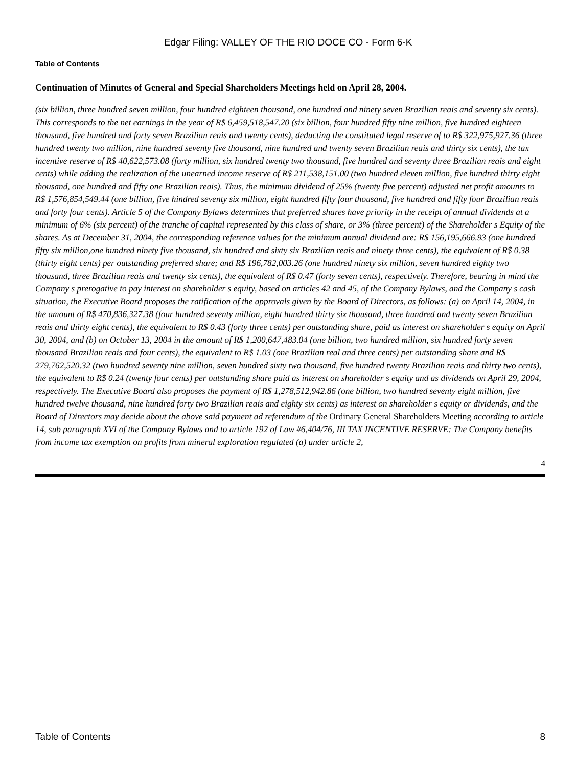Edgar Filing: VALLEY OF THE RIO DOCE CO - Form 6-K
Table of Contents
Continuation of Minutes of General and Special Shareholders Meetings held on April 28, 2004.
(six billion, three hundred seven million, four hundred eighteen thousand, one hundred and ninety seven Brazilian reais and seventy six cents). This corresponds to the net earnings in the year of R$ 6,459,518,547.20 (six billion, four hundred fifty nine million, five hundred eighteen thousand, five hundred and forty seven Brazilian reais and twenty cents), deducting the constituted legal reserve of to R$ 322,975,927.36 (three hundred twenty two million, nine hundred seventy five thousand, nine hundred and twenty seven Brazilian reais and thirty six cents), the tax incentive reserve of R$ 40,622,573.08 (forty million, six hundred twenty two thousand, five hundred and seventy three Brazilian reais and eight cents) while adding the realization of the unearned income reserve of R$ 211,538,151.00 (two hundred eleven million, five hundred thirty eight thousand, one hundred and fifty one Brazilian reais). Thus, the minimum dividend of 25% (twenty five percent) adjusted net profit amounts to R$ 1,576,854,549.44 (one billion, five hindred seventy six million, eight hundred fifty four thousand, five hundred and fifty four Brazilian reais and forty four cents). Article 5 of the Company Bylaws determines that preferred shares have priority in the receipt of annual dividends at a minimum of 6% (six percent) of the tranche of capital represented by this class of share, or 3% (three percent) of the Shareholder s Equity of the shares. As at December 31, 2004, the corresponding reference values for the minimum annual dividend are: R$ 156,195,666.93 (one hundred fifty six million,one hundred ninety five thousand, six hundred and sixty six Brazilian reais and ninety three cents), the equivalent of R$ 0.38 (thirty eight cents) per outstanding preferred share; and R$ 196,782,003.26 (one hundred ninety six million, seven hundred eighty two thousand, three Brazilian reais and twenty six cents), the equivalent of R$ 0.47 (forty seven cents), respectively. Therefore, bearing in mind the Company s prerogative to pay interest on shareholder s equity, based on articles 42 and 45, of the Company Bylaws, and the Company s cash situation, the Executive Board proposes the ratification of the approvals given by the Board of Directors, as follows: (a) on April 14, 2004, in the amount of R$ 470,836,327.38 (four hundred seventy million, eight hundred thirty six thousand, three hundred and twenty seven Brazilian reais and thirty eight cents), the equivalent to R$ 0.43 (forty three cents) per outstanding share, paid as interest on shareholder s equity on April 30, 2004, and (b) on October 13, 2004 in the amount of R$ 1,200,647,483.04 (one billion, two hundred million, six hundred forty seven thousand Brazilian reais and four cents), the equivalent to R$ 1.03 (one Brazilian real and three cents) per outstanding share and R$ 279,762,520.32 (two hundred seventy nine million, seven hundred sixty two thousand, five hundred twenty Brazilian reais and thirty two cents), the equivalent to R$ 0.24 (twenty four cents) per outstanding share paid as interest on shareholder s equity and as dividends on April 29, 2004, respectively. The Executive Board also proposes the payment of R$ 1,278,512,942.86 (one billion, two hundred seventy eight million, five hundred twelve thousand, nine hundred forty two Brazilian reais and eighty six cents) as interest on shareholder s equity or dividends, and the Board of Directors may decide about the above said payment ad referendum of the Ordinary General Shareholders Meeting according to article 14, sub paragraph XVI of the Company Bylaws and to article 192 of Law #6,404/76, III TAX INCENTIVE RESERVE: The Company benefits from income tax exemption on profits from mineral exploration regulated (a) under article 2,
4
Table of Contents 8